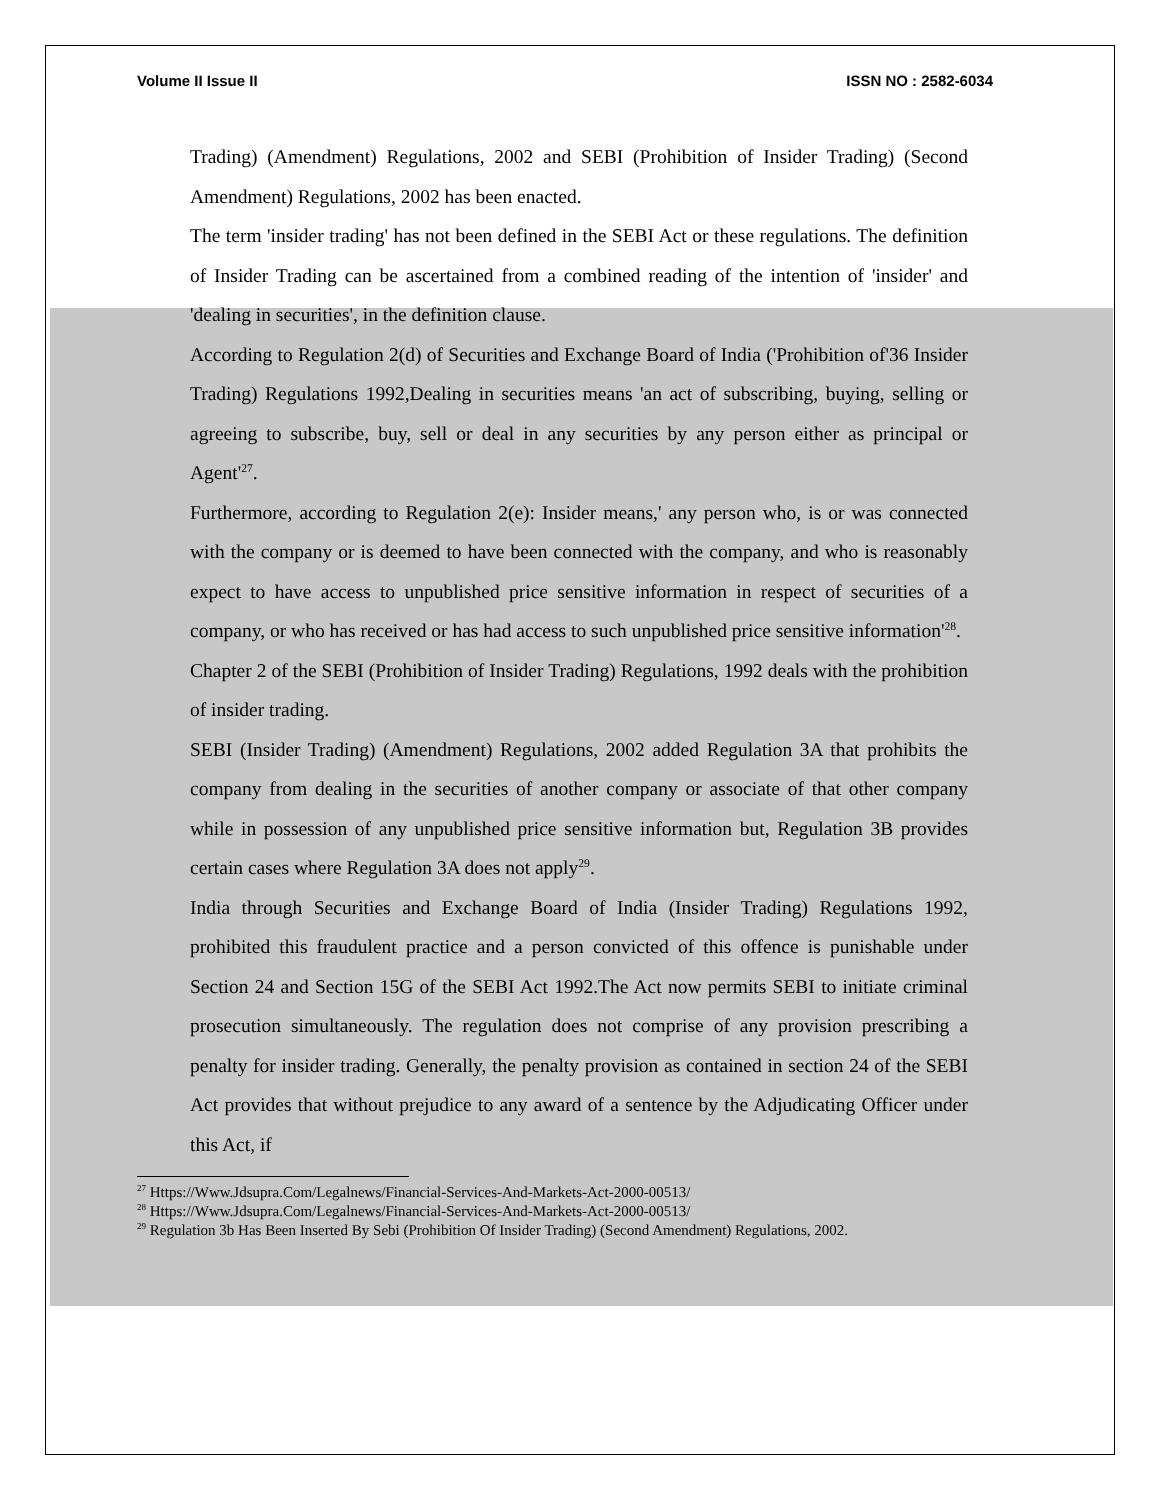Volume II Issue II ISSN NO : 2582-6034
Trading) (Amendment) Regulations, 2002 and SEBI (Prohibition of Insider Trading) (Second Amendment) Regulations, 2002 has been enacted.
The term 'insider trading' has not been defined in the SEBI Act or these regulations. The definition of Insider Trading can be ascertained from a combined reading of the intention of 'insider' and 'dealing in securities', in the definition clause.
According to Regulation 2(d) of Securities and Exchange Board of India ('Prohibition of'36 Insider Trading) Regulations 1992,Dealing in securities means 'an act of subscribing, buying, selling or agreeing to subscribe, buy, sell or deal in any securities by any person either as principal or Agent'<sup>27</sup>.
Furthermore, according to Regulation 2(e): Insider means,' any person who, is or was connected with the company or is deemed to have been connected with the company, and who is reasonably expect to have access to unpublished price sensitive information in respect of securities of a company, or who has received or has had access to such unpublished price sensitive information'<sup>28</sup>.
Chapter 2 of the SEBI (Prohibition of Insider Trading) Regulations, 1992 deals with the prohibition of insider trading.
SEBI (Insider Trading) (Amendment) Regulations, 2002 added Regulation 3A that prohibits the company from dealing in the securities of another company or associate of that other company while in possession of any unpublished price sensitive information but, Regulation 3B provides certain cases where Regulation 3A does not apply<sup>29</sup>.
India through Securities and Exchange Board of India (Insider Trading) Regulations 1992, prohibited this fraudulent practice and a person convicted of this offence is punishable under Section 24 and Section 15G of the SEBI Act 1992.The Act now permits SEBI to initiate criminal prosecution simultaneously. The regulation does not comprise of any provision prescribing a penalty for insider trading. Generally, the penalty provision as contained in section 24 of the SEBI Act provides that without prejudice to any award of a sentence by the Adjudicating Officer under this Act, if
<sup>27</sup> Https://Www.Jdsupra.Com/Legalnews/Financial-Services-And-Markets-Act-2000-00513/
<sup>28</sup> Https://Www.Jdsupra.Com/Legalnews/Financial-Services-And-Markets-Act-2000-00513/
<sup>29</sup> Regulation 3b Has Been Inserted By Sebi (Prohibition Of Insider Trading) (Second Amendment) Regulations, 2002.